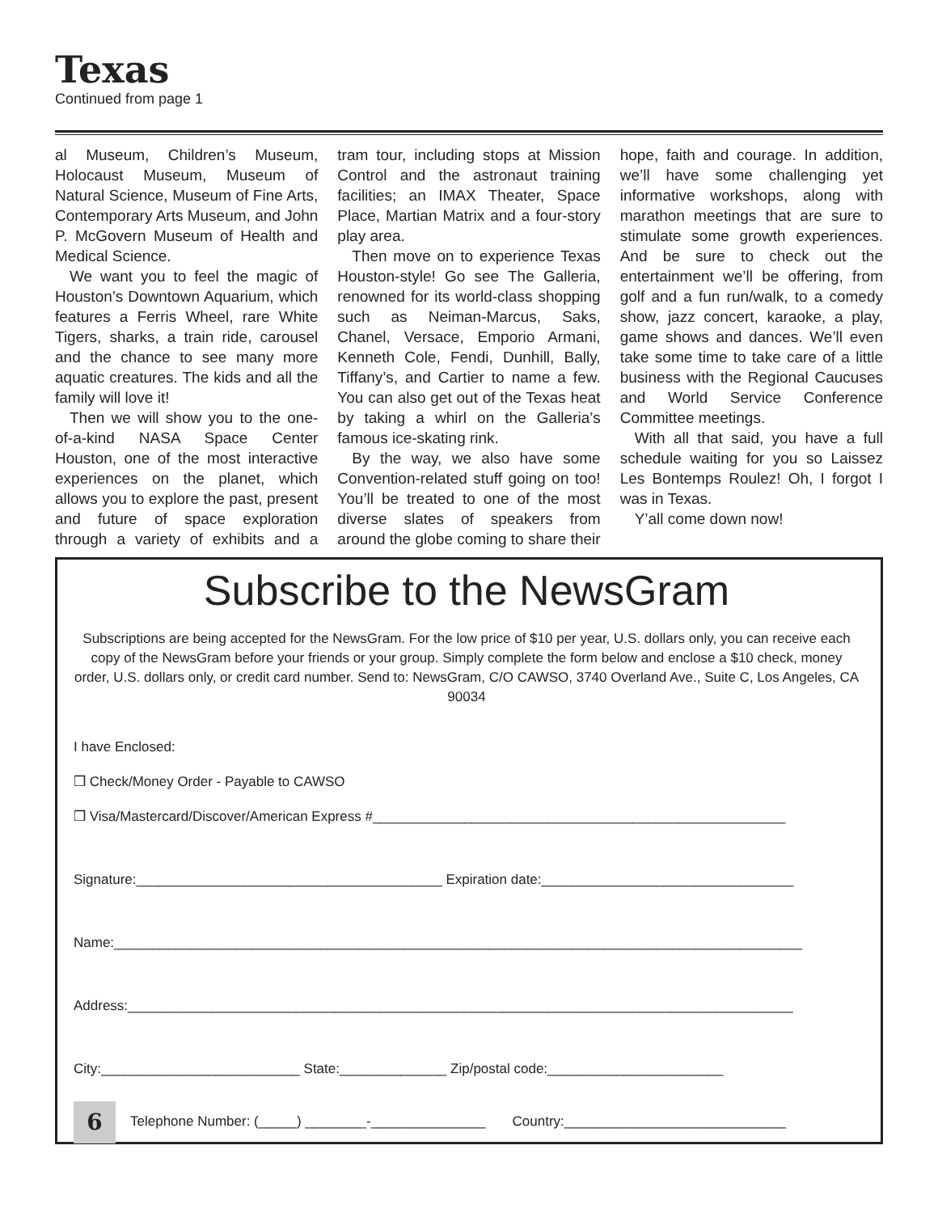Texas
Continued from page 1
al Museum, Children’s Museum, Holocaust Museum, Museum of Natural Science, Museum of Fine Arts, Contemporary Arts Museum, and John P. McGovern Museum of Health and Medical Science.
We want you to feel the magic of Houston’s Downtown Aquarium, which features a Ferris Wheel, rare White Tigers, sharks, a train ride, carousel and the chance to see many more aquatic creatures. The kids and all the family will love it!
Then we will show you to the one-of-a-kind NASA Space Center Houston, one of the most interactive experiences on the planet, which allows you to explore the past, present and future of space exploration through a variety of exhibits and a tram tour, including stops at Mission Control and the astronaut training facilities; an IMAX Theater, Space Place, Martian Matrix and a four-story play area.
Then move on to experience Texas Houston-style! Go see The Galleria, renowned for its world-class shopping such as Neiman-Marcus, Saks, Chanel, Versace, Emporio Armani, Kenneth Cole, Fendi, Dunhill, Bally, Tiffany’s, and Cartier to name a few. You can also get out of the Texas heat by taking a whirl on the Galleria’s famous ice-skating rink.
By the way, we also have some Convention-related stuff going on too! You’ll be treated to one of the most diverse slates of speakers from around the globe coming to share their hope, faith and courage. In addition, we’ll have some challenging yet informative workshops, along with marathon meetings that are sure to stimulate some growth experiences. And be sure to check out the entertainment we’ll be offering, from golf and a fun run/walk, to a comedy show, jazz concert, karaoke, a play, game shows and dances. We’ll even take some time to take care of a little business with the Regional Caucuses and World Service Conference Committee meetings.
With all that said, you have a full schedule waiting for you so Laissez Les Bontemps Roulez! Oh, I forgot I was in Texas.
Y’all come down now!
Subscribe to the NewsGram
Subscriptions are being accepted for the NewsGram. For the low price of $10 per year, U.S. dollars only, you can receive each copy of the NewsGram before your friends or your group. Simply complete the form below and enclose a $10 check, money order, U.S. dollars only, or credit card number. Send to: NewsGram, C/O CAWSO, 3740 Overland Ave., Suite C, Los Angeles, CA 90034
I have Enclosed:
❒ Check/Money Order - Payable to CAWSO
❒ Visa/Mastercard/Discover/American Express #______________________________________________________
Signature:________________________________________ Expiration date:_________________________________
Name:__________________________________________________________________________________________
Address:_______________________________________________________________________________________
City:__________________________ State:______________ Zip/postal code:_______________________
6 Telephone Number: (_____) ________-_______________ Country:_____________________________